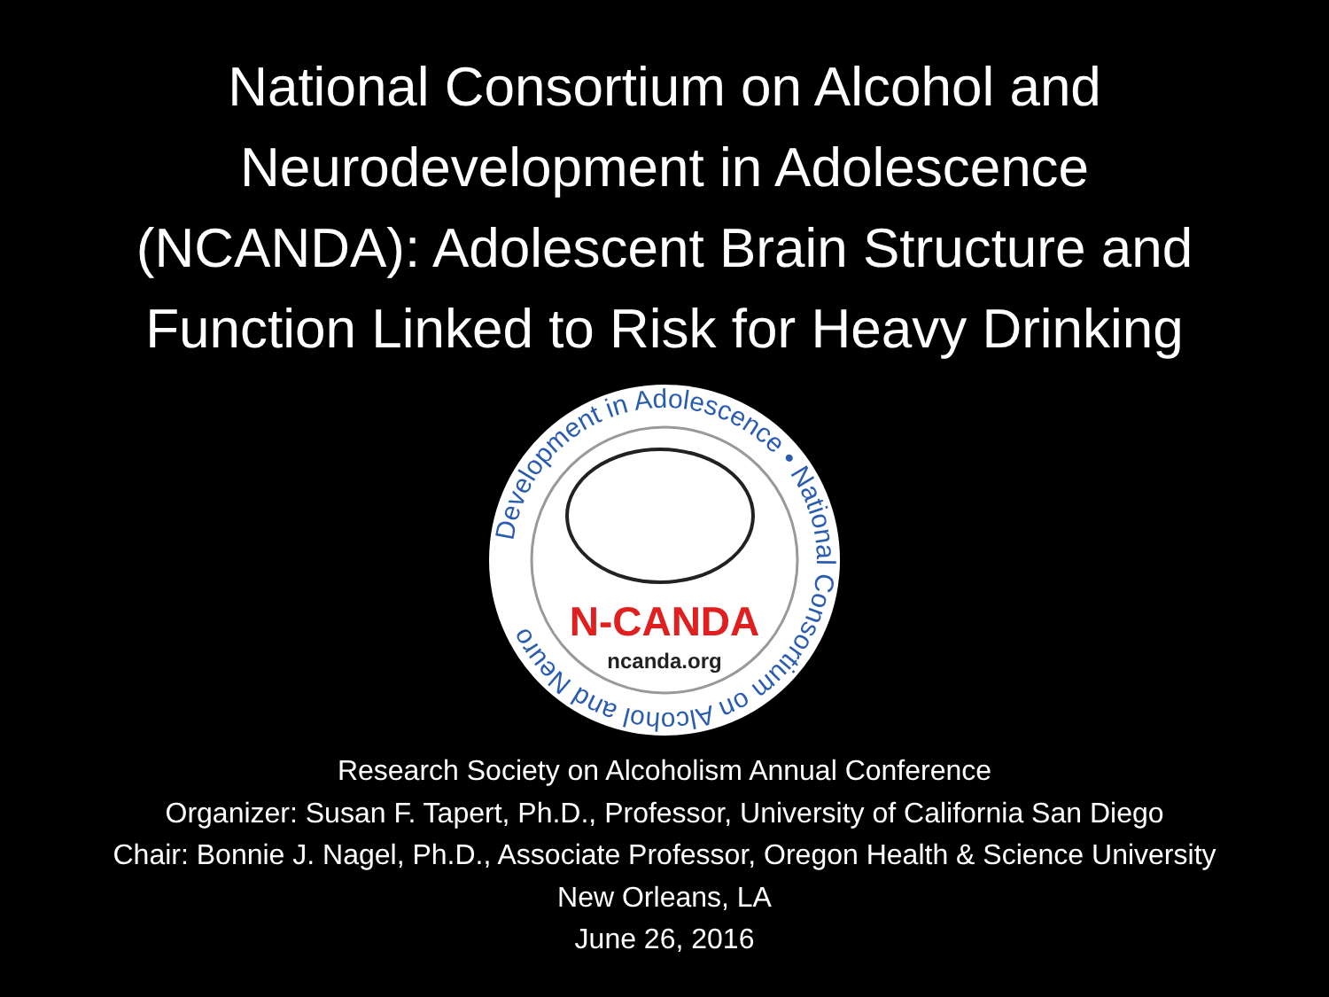National Consortium on Alcohol and
Neurodevelopment in Adolescence
(NCANDA): Adolescent Brain Structure and
Function Linked to Risk for Heavy Drinking
Development in Adolescence • National Consortium on Alcohol and Neuro
N-CANDA
ncanda.org
Research Society on Alcoholism Annual Conference
Organizer: Susan F. Tapert, Ph.D., Professor, University of California San Diego
Chair: Bonnie J. Nagel, Ph.D., Associate Professor, Oregon Health & Science University
New Orleans, LA
June 26, 2016